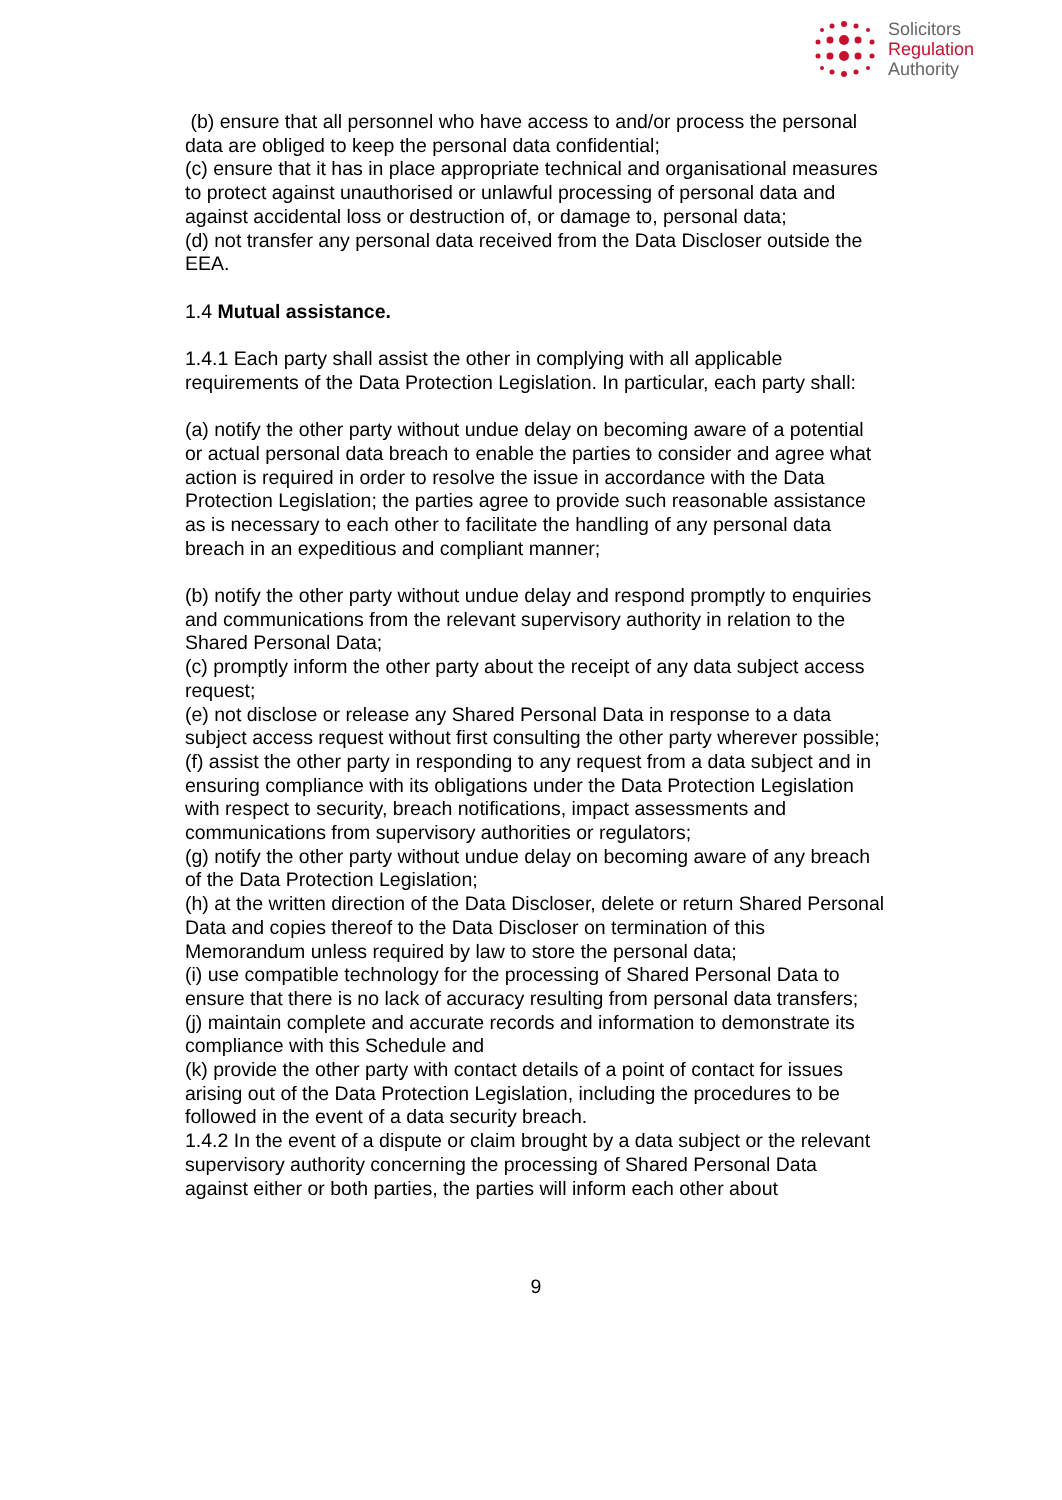Solicitors
Regulation
Authority
(b) ensure that all personnel who have access to and/or process the personal data are obliged to keep the personal data confidential;
(c) ensure that it has in place appropriate technical and organisational measures to protect against unauthorised or unlawful processing of personal data and against accidental loss or destruction of, or damage to, personal data;
(d) not transfer any personal data received from the Data Discloser outside the EEA.
1.4 Mutual assistance.
1.4.1 Each party shall assist the other in complying with all applicable requirements of the Data Protection Legislation. In particular, each party shall:
(a) notify the other party without undue delay on becoming aware of a potential or actual personal data breach to enable the parties to consider and agree what action is required in order to resolve the issue in accordance with the Data Protection Legislation; the parties agree to provide such reasonable assistance as is necessary to each other to facilitate the handling of any personal data breach in an expeditious and compliant manner;
(b) notify the other party without undue delay and respond promptly to enquiries and communications from the relevant supervisory authority in relation to the Shared Personal Data;
(c) promptly inform the other party about the receipt of any data subject access request;
(e) not disclose or release any Shared Personal Data in response to a data subject access request without first consulting the other party wherever possible;
(f) assist the other party in responding to any request from a data subject and in ensuring compliance with its obligations under the Data Protection Legislation with respect to security, breach notifications, impact assessments and communications from supervisory authorities or regulators;
(g) notify the other party without undue delay on becoming aware of any breach of the Data Protection Legislation;
(h) at the written direction of the Data Discloser, delete or return Shared Personal Data and copies thereof to the Data Discloser on termination of this Memorandum unless required by law to store the personal data;
(i) use compatible technology for the processing of Shared Personal Data to ensure that there is no lack of accuracy resulting from personal data transfers;
(j) maintain complete and accurate records and information to demonstrate its compliance with this Schedule and
(k) provide the other party with contact details of a point of contact for issues arising out of the Data Protection Legislation, including the procedures to be followed in the event of a data security breach.
1.4.2 In the event of a dispute or claim brought by a data subject or the relevant supervisory authority concerning the processing of Shared Personal Data against either or both parties, the parties will inform each other about
9